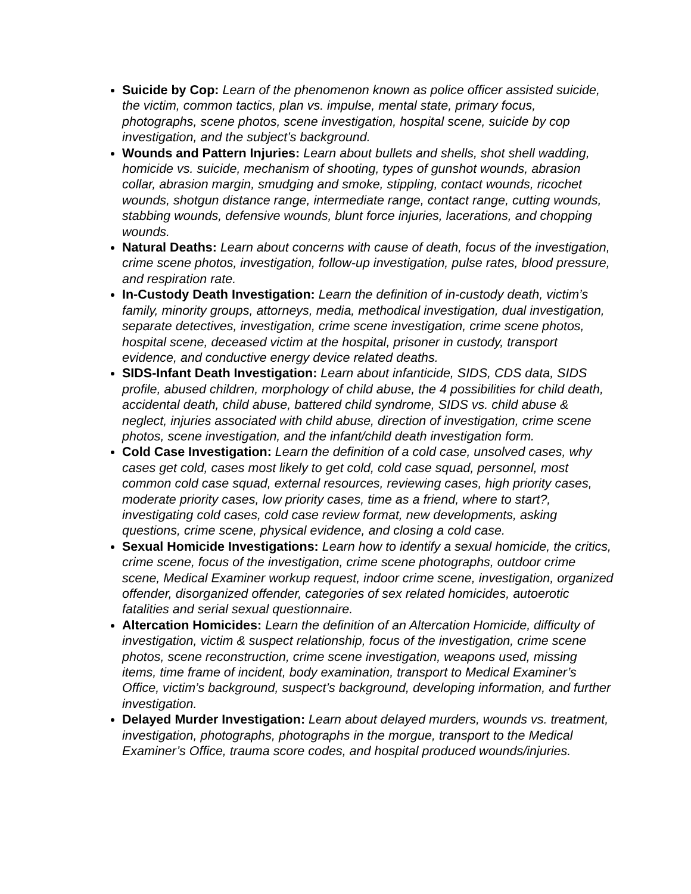Suicide by Cop: Learn of the phenomenon known as police officer assisted suicide, the victim, common tactics, plan vs. impulse, mental state, primary focus, photographs, scene photos, scene investigation, hospital scene, suicide by cop investigation, and the subject’s background.
Wounds and Pattern Injuries: Learn about bullets and shells, shot shell wadding, homicide vs. suicide, mechanism of shooting, types of gunshot wounds, abrasion collar, abrasion margin, smudging and smoke, stippling, contact wounds, ricochet wounds, shotgun distance range, intermediate range, contact range, cutting wounds, stabbing wounds, defensive wounds, blunt force injuries, lacerations, and chopping wounds.
Natural Deaths: Learn about concerns with cause of death, focus of the investigation, crime scene photos, investigation, follow-up investigation, pulse rates, blood pressure, and respiration rate.
In-Custody Death Investigation: Learn the definition of in-custody death, victim’s family, minority groups, attorneys, media, methodical investigation, dual investigation, separate detectives, investigation, crime scene investigation, crime scene photos, hospital scene, deceased victim at the hospital, prisoner in custody, transport evidence, and conductive energy device related deaths.
SIDS-Infant Death Investigation: Learn about infanticide, SIDS, CDS data, SIDS profile, abused children, morphology of child abuse, the 4 possibilities for child death, accidental death, child abuse, battered child syndrome, SIDS vs. child abuse & neglect, injuries associated with child abuse, direction of investigation, crime scene photos, scene investigation, and the infant/child death investigation form.
Cold Case Investigation: Learn the definition of a cold case, unsolved cases, why cases get cold, cases most likely to get cold, cold case squad, personnel, most common cold case squad, external resources, reviewing cases, high priority cases, moderate priority cases, low priority cases, time as a friend, where to start?, investigating cold cases, cold case review format, new developments, asking questions, crime scene, physical evidence, and closing a cold case.
Sexual Homicide Investigations: Learn how to identify a sexual homicide, the critics, crime scene, focus of the investigation, crime scene photographs, outdoor crime scene, Medical Examiner workup request, indoor crime scene, investigation, organized offender, disorganized offender, categories of sex related homicides, autoerotic fatalities and serial sexual questionnaire.
Altercation Homicides: Learn the definition of an Altercation Homicide, difficulty of investigation, victim & suspect relationship, focus of the investigation, crime scene photos, scene reconstruction, crime scene investigation, weapons used, missing items, time frame of incident, body examination, transport to Medical Examiner’s Office, victim’s background, suspect’s background, developing information, and further investigation.
Delayed Murder Investigation: Learn about delayed murders, wounds vs. treatment, investigation, photographs, photographs in the morgue, transport to the Medical Examiner’s Office, trauma score codes, and hospital produced wounds/injuries.